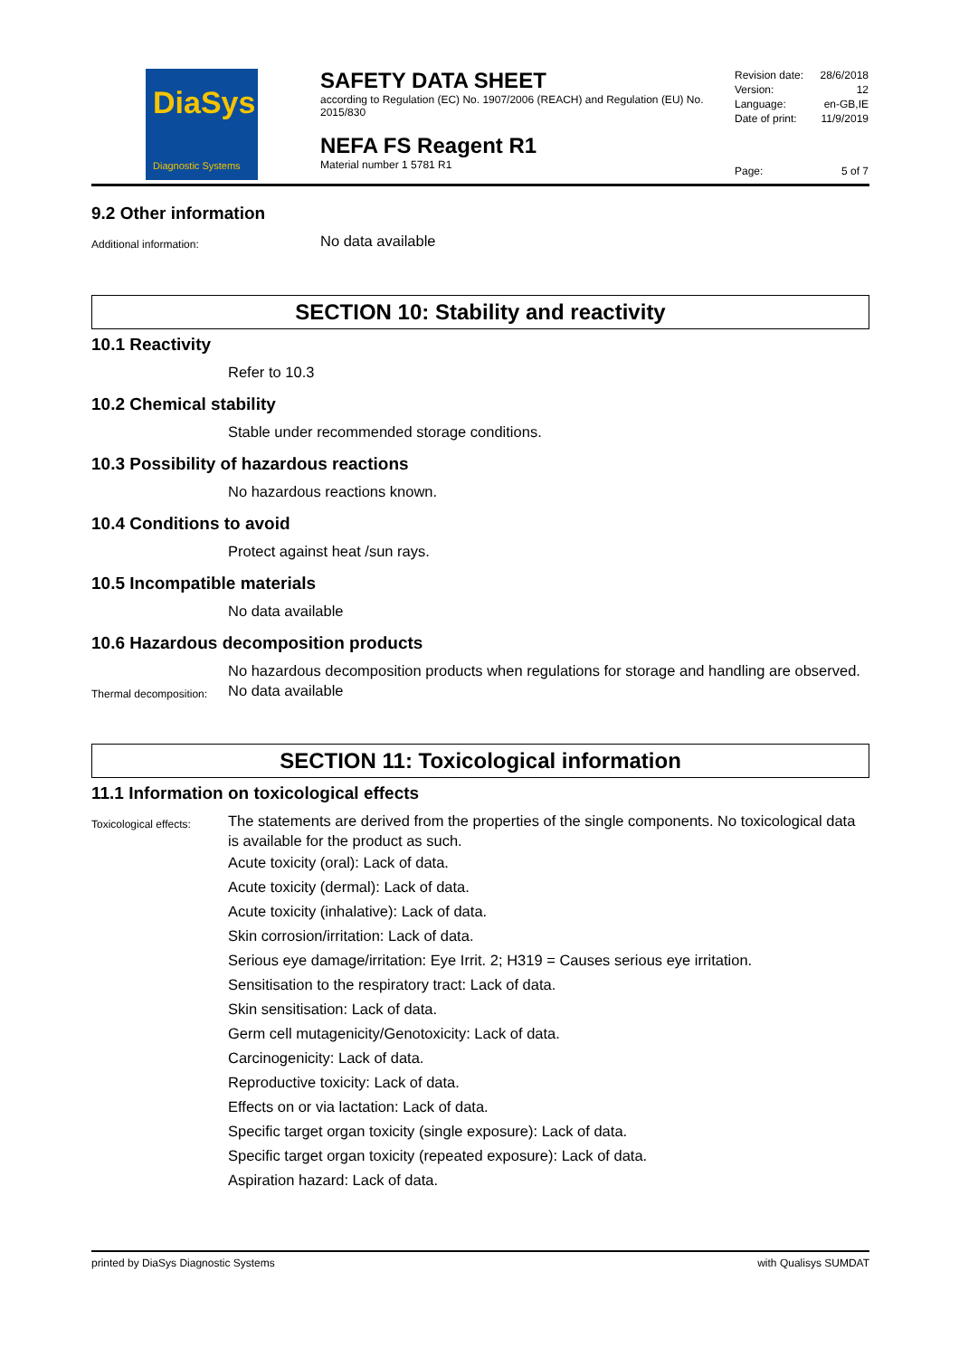DiaSys
Diagnostic Systems
SAFETY DATA SHEET
according to Regulation (EC) No. 1907/2006 (REACH) and Regulation (EU) No. 2015/830
NEFA FS Reagent R1
Material number 1 5781 R1
Revision date: 28/6/2018
Version: 12
Language: en-GB,IE
Date of print: 11/9/2019
Page: 5 of 7
9.2 Other information
Additional information:
No data available
SECTION 10: Stability and reactivity
10.1 Reactivity
Refer to 10.3
10.2 Chemical stability
Stable under recommended storage conditions.
10.3 Possibility of hazardous reactions
No hazardous reactions known.
10.4 Conditions to avoid
Protect against heat /sun rays.
10.5 Incompatible materials
No data available
10.6 Hazardous decomposition products
No hazardous decomposition products when regulations for storage and handling are observed.
Thermal decomposition:
No data available
SECTION 11: Toxicological information
11.1 Information on toxicological effects
Toxicological effects:
The statements are derived from the properties of the single components. No toxicological data is available for the product as such.
Acute toxicity (oral): Lack of data.
Acute toxicity (dermal): Lack of data.
Acute toxicity (inhalative): Lack of data.
Skin corrosion/irritation: Lack of data.
Serious eye damage/irritation: Eye Irrit. 2; H319 = Causes serious eye irritation.
Sensitisation to the respiratory tract: Lack of data.
Skin sensitisation: Lack of data.
Germ cell mutagenicity/Genotoxicity: Lack of data.
Carcinogenicity: Lack of data.
Reproductive toxicity: Lack of data.
Effects on or via lactation: Lack of data.
Specific target organ toxicity (single exposure): Lack of data.
Specific target organ toxicity (repeated exposure): Lack of data.
Aspiration hazard: Lack of data.
printed by DiaSys Diagnostic Systems with Qualisys SUMDAT